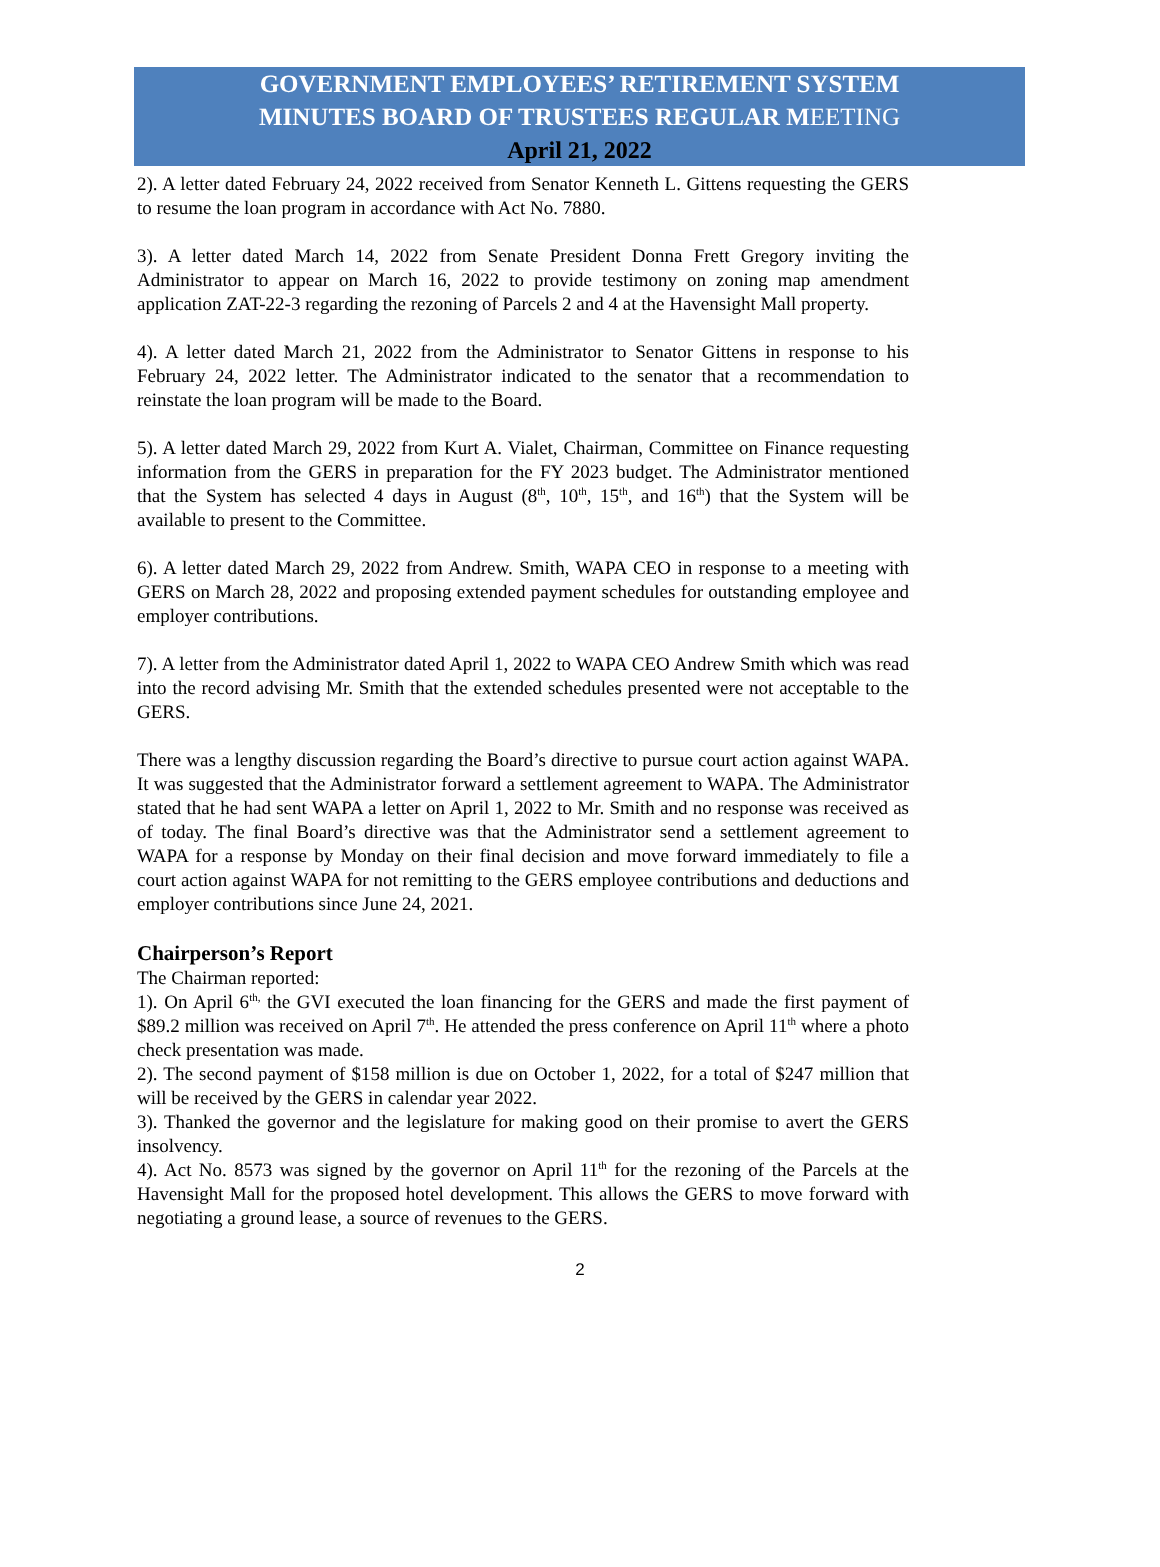GOVERNMENT EMPLOYEES’ RETIREMENT SYSTEM
MINUTES BOARD OF TRUSTEES REGULAR MEETING
April 21, 2022
2). A letter dated February 24, 2022 received from Senator Kenneth L. Gittens requesting the GERS to resume the loan program in accordance with Act No. 7880.
3). A letter dated March 14, 2022 from Senate President Donna Frett Gregory inviting the Administrator to appear on March 16, 2022 to provide testimony on zoning map amendment application ZAT-22-3 regarding the rezoning of Parcels 2 and 4 at the Havensight Mall property.
4). A letter dated March 21, 2022 from the Administrator to Senator Gittens in response to his February 24, 2022 letter. The Administrator indicated to the senator that a recommendation to reinstate the loan program will be made to the Board.
5). A letter dated March 29, 2022 from Kurt A. Vialet, Chairman, Committee on Finance requesting information from the GERS in preparation for the FY 2023 budget. The Administrator mentioned that the System has selected 4 days in August (8<sup>th</sup>, 10<sup>th</sup>, 15<sup>th</sup>, and 16<sup>th</sup>) that the System will be available to present to the Committee.
6). A letter dated March 29, 2022 from Andrew. Smith, WAPA CEO in response to a meeting with GERS on March 28, 2022 and proposing extended payment schedules for outstanding employee and employer contributions.
7). A letter from the Administrator dated April 1, 2022 to WAPA CEO Andrew Smith which was read into the record advising Mr. Smith that the extended schedules presented were not acceptable to the GERS.
There was a lengthy discussion regarding the Board’s directive to pursue court action against WAPA. It was suggested that the Administrator forward a settlement agreement to WAPA. The Administrator stated that he had sent WAPA a letter on April 1, 2022 to Mr. Smith and no response was received as of today. The final Board’s directive was that the Administrator send a settlement agreement to WAPA for a response by Monday on their final decision and move forward immediately to file a court action against WAPA for not remitting to the GERS employee contributions and deductions and employer contributions since June 24, 2021.
Chairperson’s Report
The Chairman reported:
1). On April 6<sup>th,</sup> the GVI executed the loan financing for the GERS and made the first payment of $89.2 million was received on April 7<sup>th</sup>. He attended the press conference on April 11<sup>th</sup> where a photo check presentation was made.
2). The second payment of $158 million is due on October 1, 2022, for a total of $247 million that will be received by the GERS in calendar year 2022.
3). Thanked the governor and the legislature for making good on their promise to avert the GERS insolvency.
4). Act No. 8573 was signed by the governor on April 11<sup>th</sup> for the rezoning of the Parcels at the Havensight Mall for the proposed hotel development. This allows the GERS to move forward with negotiating a ground lease, a source of revenues to the GERS.
2